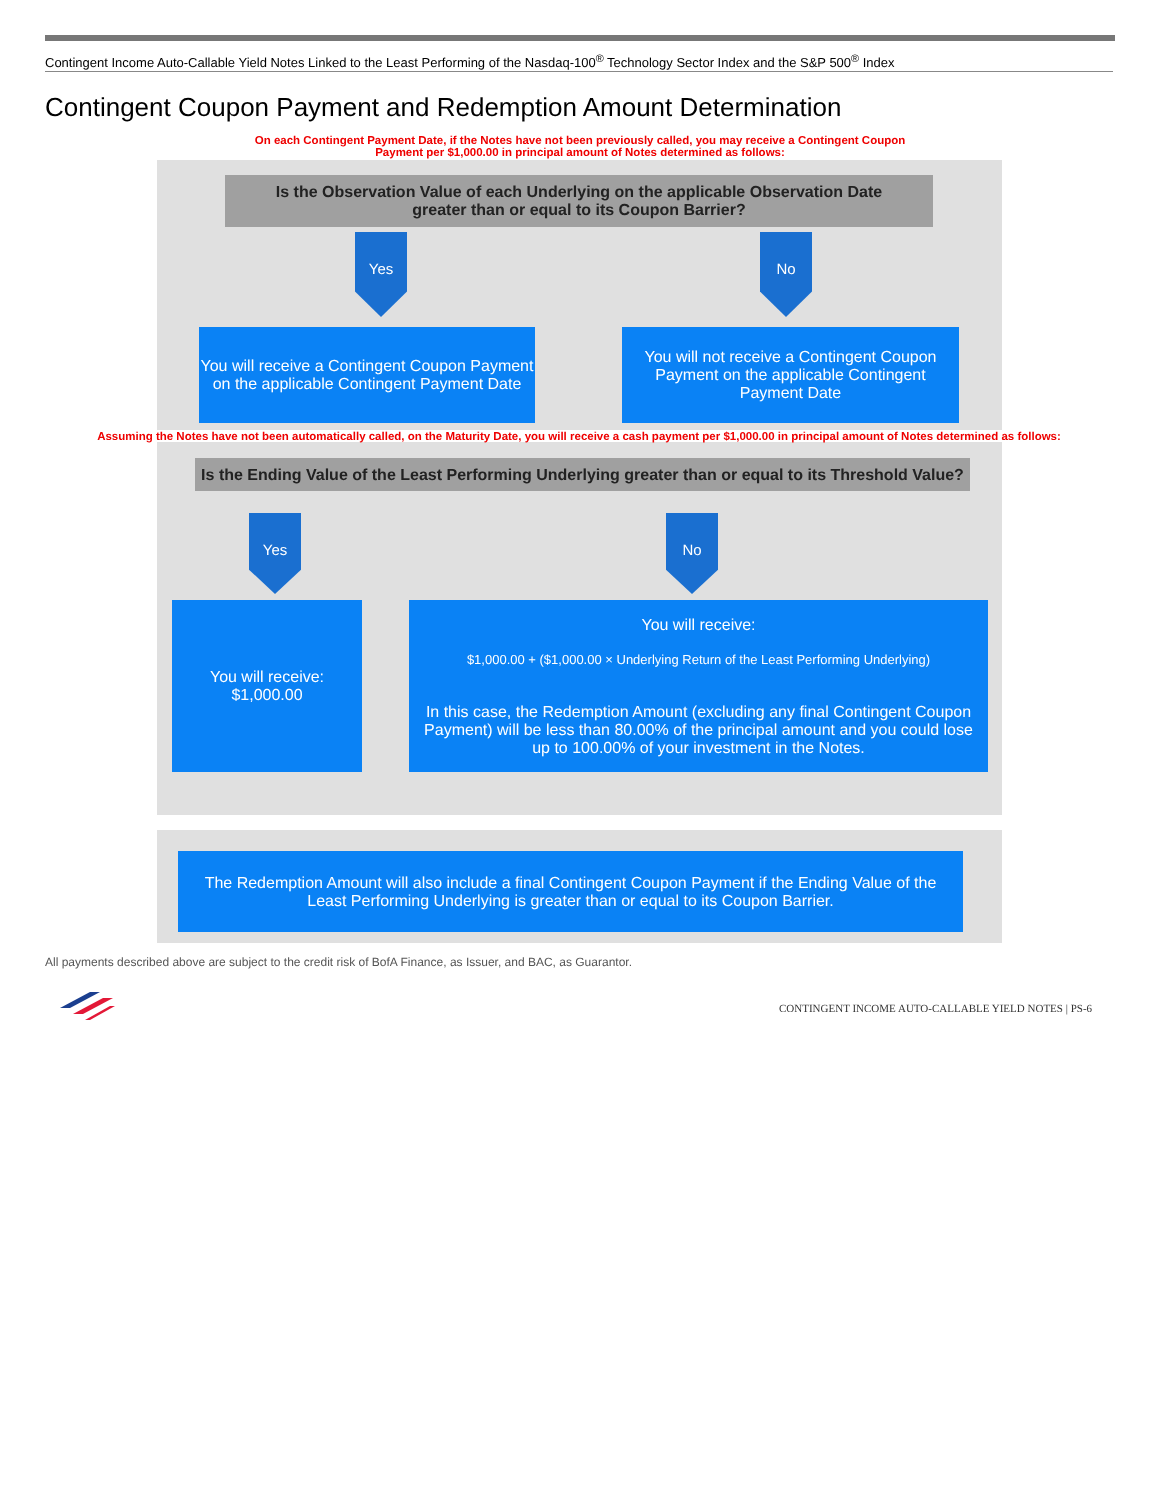Contingent Income Auto-Callable Yield Notes Linked to the Least Performing of the Nasdaq-100<sup>®</sup> Technology Sector Index and the S&P 500<sup>®</sup> Index
Contingent Coupon Payment and Redemption Amount Determination
On each Contingent Payment Date, if the Notes have not been previously called, you may receive a Contingent Coupon Payment per $1,000.00 in principal amount of Notes determined as follows:
Is the Observation Value of each Underlying on the applicable Observation Date
greater than or equal to its Coupon Barrier?
Yes No
You will receive a Contingent Coupon Payment on the applicable Contingent Payment Date
You will not receive a Contingent Coupon Payment on the applicable Contingent Payment Date
Assuming the Notes have not been automatically called, on the Maturity Date, you will receive a cash payment per $1,000.00 in principal amount of Notes determined as follows:
Is the Ending Value of the Least Performing Underlying greater than or equal to its Threshold Value?
Yes No
You will receive:
$1,000.00
You will receive:
$1,000.00 + ($1,000.00 × Underlying Return of the Least Performing Underlying)
In this case, the Redemption Amount (excluding any final Contingent Coupon Payment) will be less than 80.00% of the principal amount and you could lose up to 100.00% of your investment in the Notes.
The Redemption Amount will also include a final Contingent Coupon Payment if the Ending Value of the
Least Performing Underlying is greater than or equal to its Coupon Barrier.
All payments described above are subject to the credit risk of BofA Finance, as Issuer, and BAC, as Guarantor.
CONTINGENT INCOME AUTO-CALLABLE YIELD NOTES | PS-6